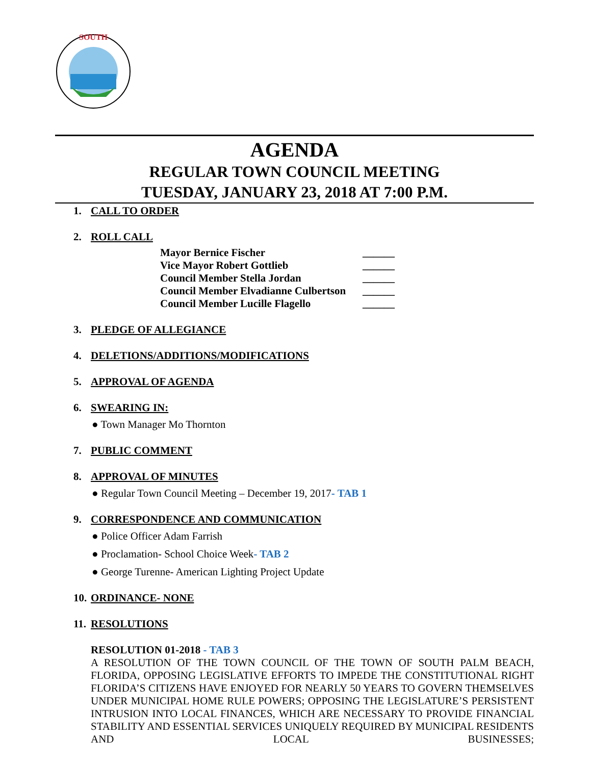SOUTH
AGENDA
REGULAR TOWN COUNCIL MEETING
TUESDAY, JANUARY 23, 2018 AT 7:00 P.M.
1. CALL TO ORDER
2. ROLL CALL
Mayor Bernice Fischer ______
Vice Mayor Robert Gottlieb ______
Council Member Stella Jordan ______
Council Member Elvadianne Culbertson ______
Council Member Lucille Flagello ______
3. PLEDGE OF ALLEGIANCE
4. DELETIONS/ADDITIONS/MODIFICATIONS
5. APPROVAL OF AGENDA
6. SWEARING IN:
● Town Manager Mo Thornton
7. PUBLIC COMMENT
8. APPROVAL OF MINUTES
● Regular Town Council Meeting – December 19, 2017- TAB 1
9. CORRESPONDENCE AND COMMUNICATION
● Police Officer Adam Farrish
● Proclamation- School Choice Week- TAB 2
● George Turenne- American Lighting Project Update
10. ORDINANCE- NONE
11. RESOLUTIONS
RESOLUTION 01-2018 - TAB 3
A RESOLUTION OF THE TOWN COUNCIL OF THE TOWN OF SOUTH PALM BEACH, FLORIDA, OPPOSING LEGISLATIVE EFFORTS TO IMPEDE THE CONSTITUTIONAL RIGHT FLORIDA’S CITIZENS HAVE ENJOYED FOR NEARLY 50 YEARS TO GOVERN THEMSELVES UNDER MUNICIPAL HOME RULE POWERS; OPPOSING THE LEGISLATURE’S PERSISTENT INTRUSION INTO LOCAL FINANCES, WHICH ARE NECESSARY TO PROVIDE FINANCIAL STABILITY AND ESSENTIAL SERVICES UNIQUELY REQUIRED BY MUNICIPAL RESIDENTS AND LOCAL BUSINESSES;